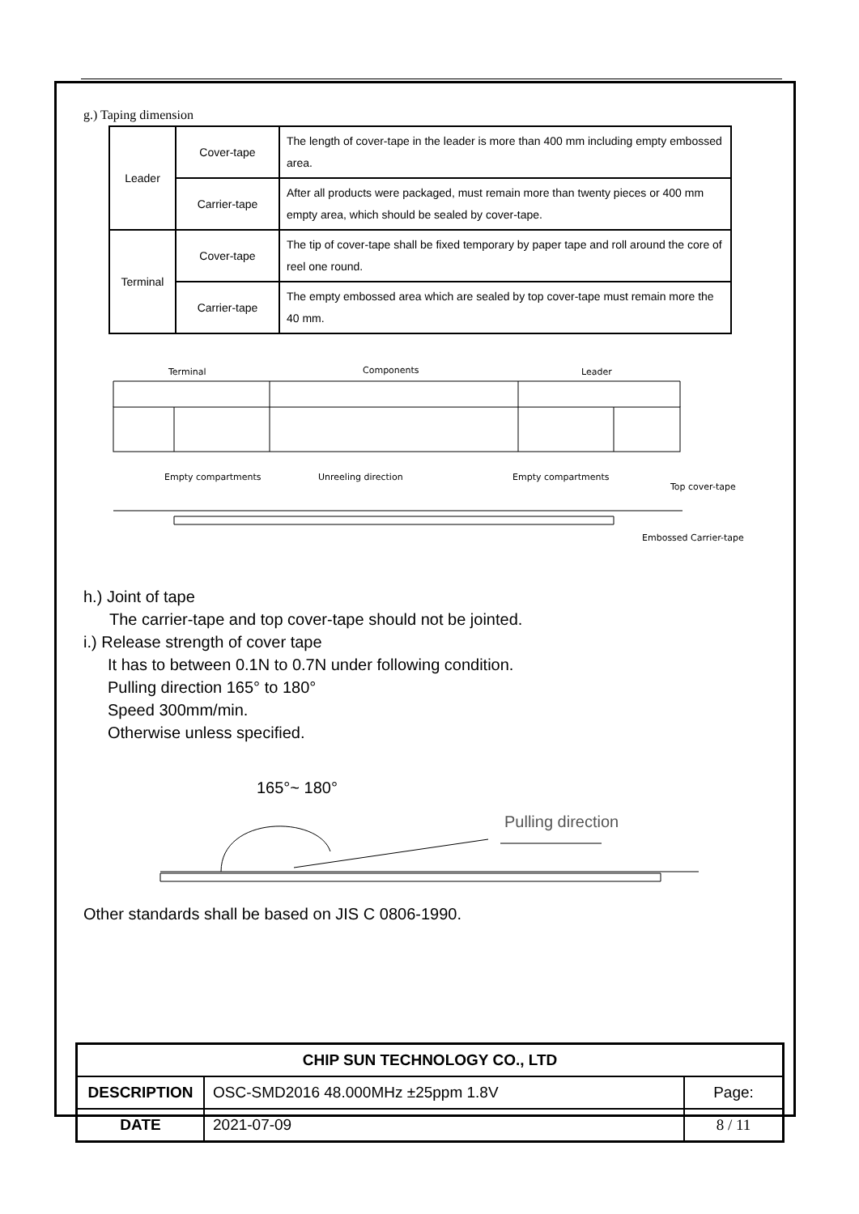g.) Taping dimension
| Leader | Cover-tape | The length of cover-tape in the leader is more than 400 mm including empty embossed area. |
| | Carrier-tape | After all products were packaged, must remain more than twenty pieces or 400 mm empty area, which should be sealed by cover-tape. |
| Terminal | Cover-tape | The tip of cover-tape shall be fixed temporary by paper tape and roll around the core of reel one round. |
| | Carrier-tape | The empty embossed area which are sealed by top cover-tape must remain more the 40 mm. |
Terminal
Components
Leader
Empty compartments
Unreeling direction
Empty compartments
Top cover-tape
Embossed Carrier-tape
h.) Joint of tape
The carrier-tape and top cover-tape should not be jointed.
i.) Release strength of cover tape
It has to between 0.1N to 0.7N under following condition.
Pulling direction 165° to 180°
Speed 300mm/min.
Otherwise unless specified.
165°~ 180°
Pulling direction
Other standards shall be based on JIS C 0806-1990.
| CHIP SUN TECHNOLOGY CO., LTD | | |
| DESCRIPTION | OSC-SMD2016 48.000MHz ±25ppm 1.8V | Page: |
| DATE | 2021-07-09 | 8 / 11 |